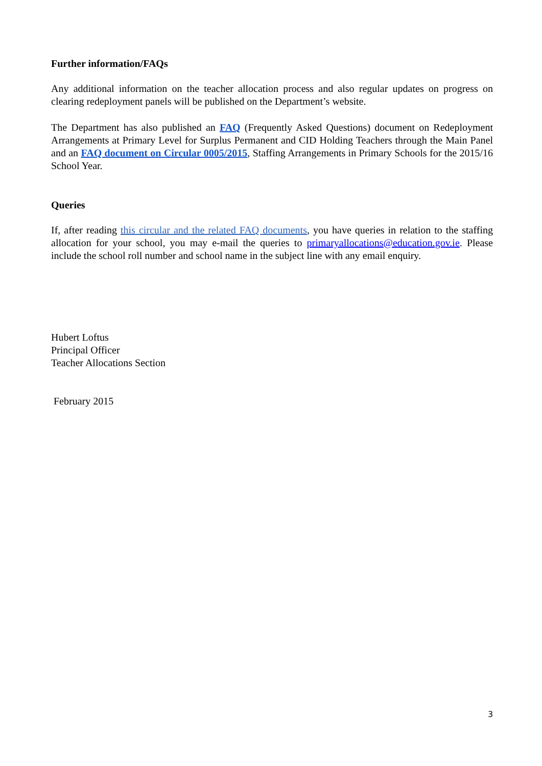Further information/FAQs
Any additional information on the teacher allocation process and also regular updates on progress on clearing redeployment panels will be published on the Department’s website.
The Department has also published an FAQ (Frequently Asked Questions) document on Redeployment Arrangements at Primary Level for Surplus Permanent and CID Holding Teachers through the Main Panel and an FAQ document on Circular 0005/2015, Staffing Arrangements in Primary Schools for the 2015/16 School Year.
Queries
If, after reading this circular and the related FAQ documents, you have queries in relation to the staffing allocation for your school, you may e-mail the queries to primaryallocations@education.gov.ie. Please include the school roll number and school name in the subject line with any email enquiry.
Hubert Loftus
Principal Officer
Teacher Allocations Section
February 2015
3